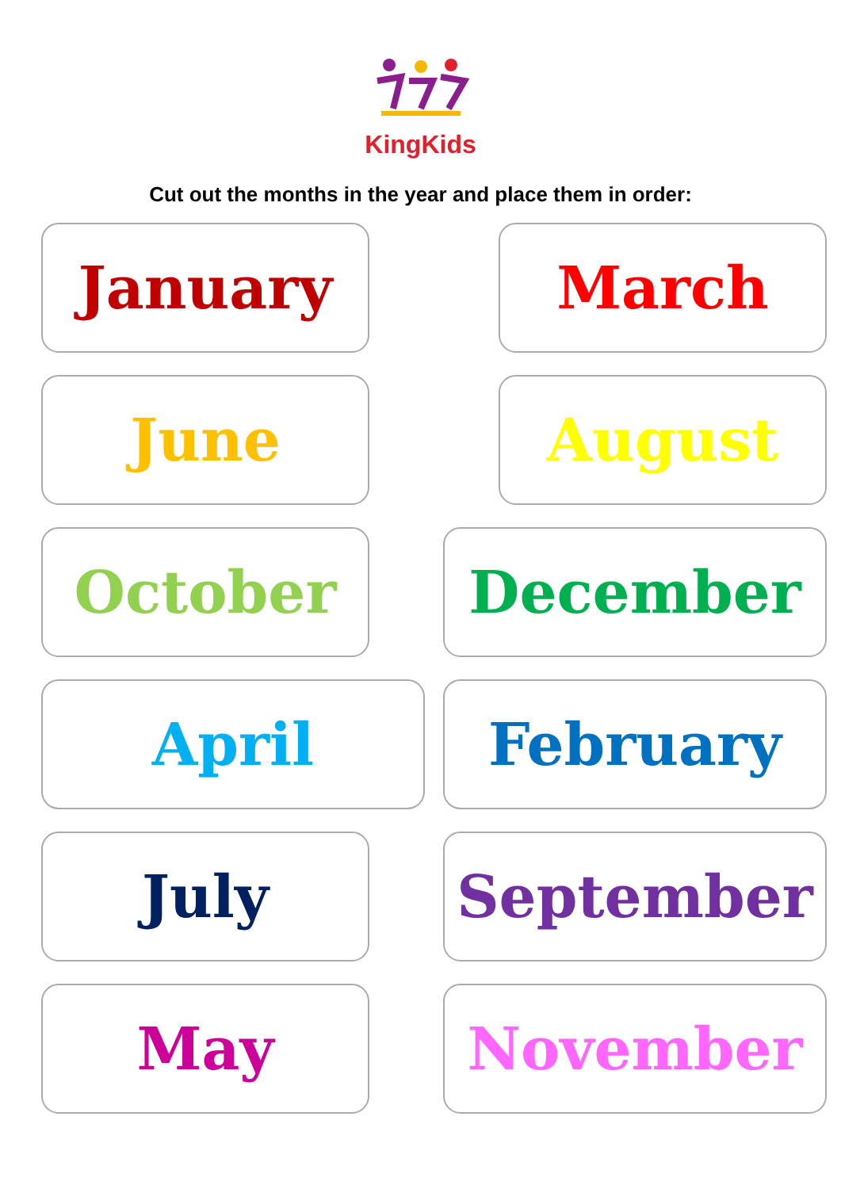KingKids
Cut out the months in the year and place them in order:
January March
June August
October December
April February
July September
May November